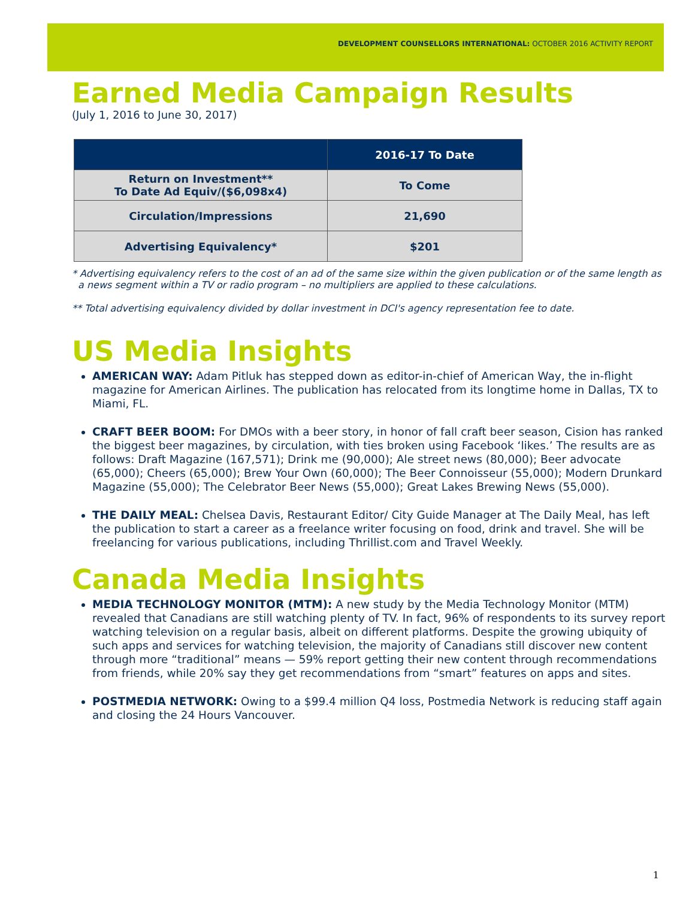DEVELOPMENT COUNSELLORS INTERNATIONAL: OCTOBER 2016 ACTIVITY REPORT
Earned Media Campaign Results
(July 1, 2016 to June 30, 2017)
| | 2016-17 To Date |
| --- | --- |
| Return on Investment** To Date Ad Equiv/($6,098x4) | To Come |
| Circulation/Impressions | 21,690 |
| Advertising Equivalency* | $201 |
* Advertising equivalency refers to the cost of an ad of the same size within the given publication or of the same length as a news segment within a TV or radio program – no multipliers are applied to these calculations.
** Total advertising equivalency divided by dollar investment in DCI's agency representation fee to date.
US Media Insights
AMERICAN WAY: Adam Pitluk has stepped down as editor-in-chief of American Way, the in-flight magazine for American Airlines. The publication has relocated from its longtime home in Dallas, TX to Miami, FL.
CRAFT BEER BOOM: For DMOs with a beer story, in honor of fall craft beer season, Cision has ranked the biggest beer magazines, by circulation, with ties broken using Facebook ‘likes.’ The results are as follows: Draft Magazine (167,571); Drink me (90,000); Ale street news (80,000); Beer advocate (65,000); Cheers (65,000); Brew Your Own (60,000); The Beer Connoisseur (55,000); Modern Drunkard Magazine (55,000); The Celebrator Beer News (55,000); Great Lakes Brewing News (55,000).
THE DAILY MEAL: Chelsea Davis, Restaurant Editor/ City Guide Manager at The Daily Meal, has left the publication to start a career as a freelance writer focusing on food, drink and travel. She will be freelancing for various publications, including Thrillist.com and Travel Weekly.
Canada Media Insights
MEDIA TECHNOLOGY MONITOR (MTM): A new study by the Media Technology Monitor (MTM) revealed that Canadians are still watching plenty of TV. In fact, 96% of respondents to its survey report watching television on a regular basis, albeit on different platforms. Despite the growing ubiquity of such apps and services for watching television, the majority of Canadians still discover new content through more “traditional” means — 59% report getting their new content through recommendations from friends, while 20% say they get recommendations from “smart” features on apps and sites.
POSTMEDIA NETWORK: Owing to a $99.4 million Q4 loss, Postmedia Network is reducing staff again and closing the 24 Hours Vancouver.
1